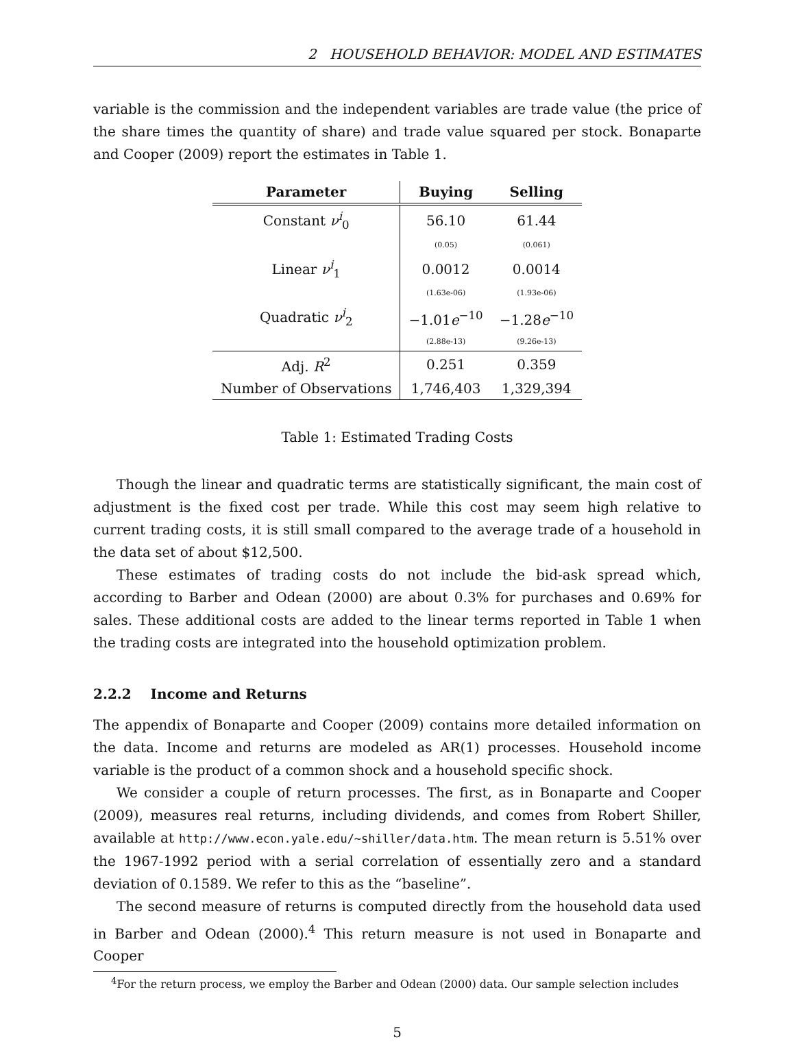2 HOUSEHOLD BEHAVIOR: MODEL AND ESTIMATES
variable is the commission and the independent variables are trade value (the price of the share times the quantity of share) and trade value squared per stock. Bonaparte and Cooper (2009) report the estimates in Table 1.
| Parameter | Buying | Selling |
| --- | --- | --- |
| Constant ν<sup>i</sup><sub>0</sub> | 56.10 | 61.44 |
| | (0.05) | (0.061) |
| Linear ν<sup>i</sup><sub>1</sub> | 0.0012 | 0.0014 |
| | (1.63e-06) | (1.93e-06) |
| Quadratic ν<sup>i</sup><sub>2</sub> | −1.01 e<sup>−10</sup> | −1.28 e<sup>−10</sup> |
| | (2.88e-13) | (9.26e-13) |
| Adj. R<sup>2</sup> | 0.251 | 0.359 |
| Number of Observations | 1,746,403 | 1,329,394 |
Table 1: Estimated Trading Costs
Though the linear and quadratic terms are statistically significant, the main cost of adjustment is the fixed cost per trade. While this cost may seem high relative to current trading costs, it is still small compared to the average trade of a household in the data set of about $12,500.
These estimates of trading costs do not include the bid-ask spread which, according to Barber and Odean (2000) are about 0.3% for purchases and 0.69% for sales. These additional costs are added to the linear terms reported in Table 1 when the trading costs are integrated into the household optimization problem.
2.2.2 Income and Returns
The appendix of Bonaparte and Cooper (2009) contains more detailed information on the data. Income and returns are modeled as AR(1) processes. Household income variable is the product of a common shock and a household specific shock.
We consider a couple of return processes. The first, as in Bonaparte and Cooper (2009), measures real returns, including dividends, and comes from Robert Shiller, available at http://www.econ.yale.edu/~shiller/data.htm. The mean return is 5.51% over the 1967-1992 period with a serial correlation of essentially zero and a standard deviation of 0.1589. We refer to this as the “baseline”.
The second measure of returns is computed directly from the household data used in Barber and Odean (2000).<sup>4</sup> This return measure is not used in Bonaparte and Cooper
<sup>4</sup> For the return process, we employ the Barber and Odean (2000) data. Our sample selection includes
5